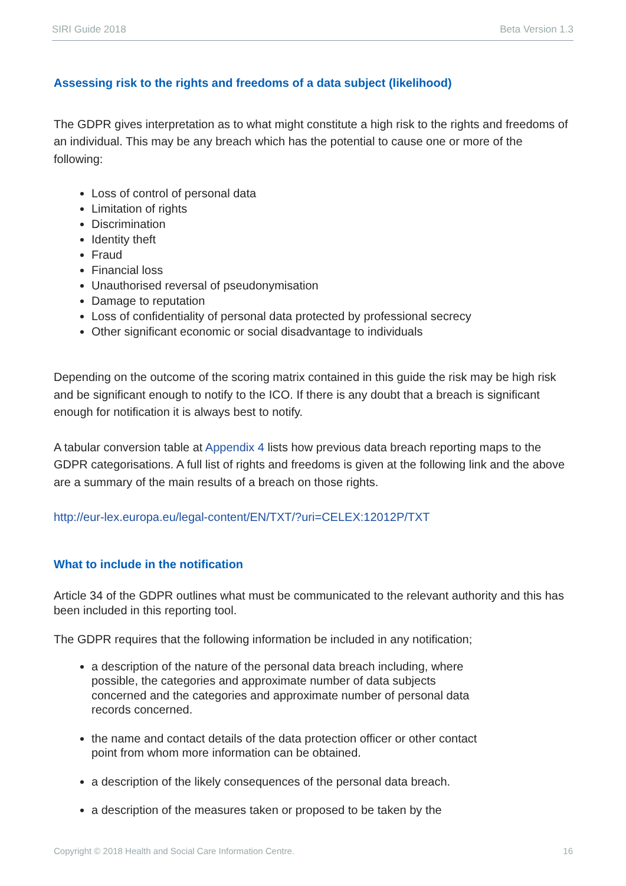SIRI Guide 2018 Beta Version 1.3
Assessing risk to the rights and freedoms of a data subject (likelihood)
The GDPR gives interpretation as to what might constitute a high risk to the rights and freedoms of an individual. This may be any breach which has the potential to cause one or more of the following:
Loss of control of personal data
Limitation of rights
Discrimination
Identity theft
Fraud
Financial loss
Unauthorised reversal of pseudonymisation
Damage to reputation
Loss of confidentiality of personal data protected by professional secrecy
Other significant economic or social disadvantage to individuals
Depending on the outcome of the scoring matrix contained in this guide the risk may be high risk and be significant enough to notify to the ICO. If there is any doubt that a breach is significant enough for notification it is always best to notify.
A tabular conversion table at Appendix 4 lists how previous data breach reporting maps to the GDPR categorisations. A full list of rights and freedoms is given at the following link and the above are a summary of the main results of a breach on those rights.
http://eur-lex.europa.eu/legal-content/EN/TXT/?uri=CELEX:12012P/TXT
What to include in the notification
Article 34 of the GDPR outlines what must be communicated to the relevant authority and this has been included in this reporting tool.
The GDPR requires that the following information be included in any notification;
a description of the nature of the personal data breach including, where possible, the categories and approximate number of data subjects concerned and the categories and approximate number of personal data records concerned.
the name and contact details of the data protection officer or other contact point from whom more information can be obtained.
a description of the likely consequences of the personal data breach.
a description of the measures taken or proposed to be taken by the
Copyright © 2018 Health and Social Care Information Centre. 16